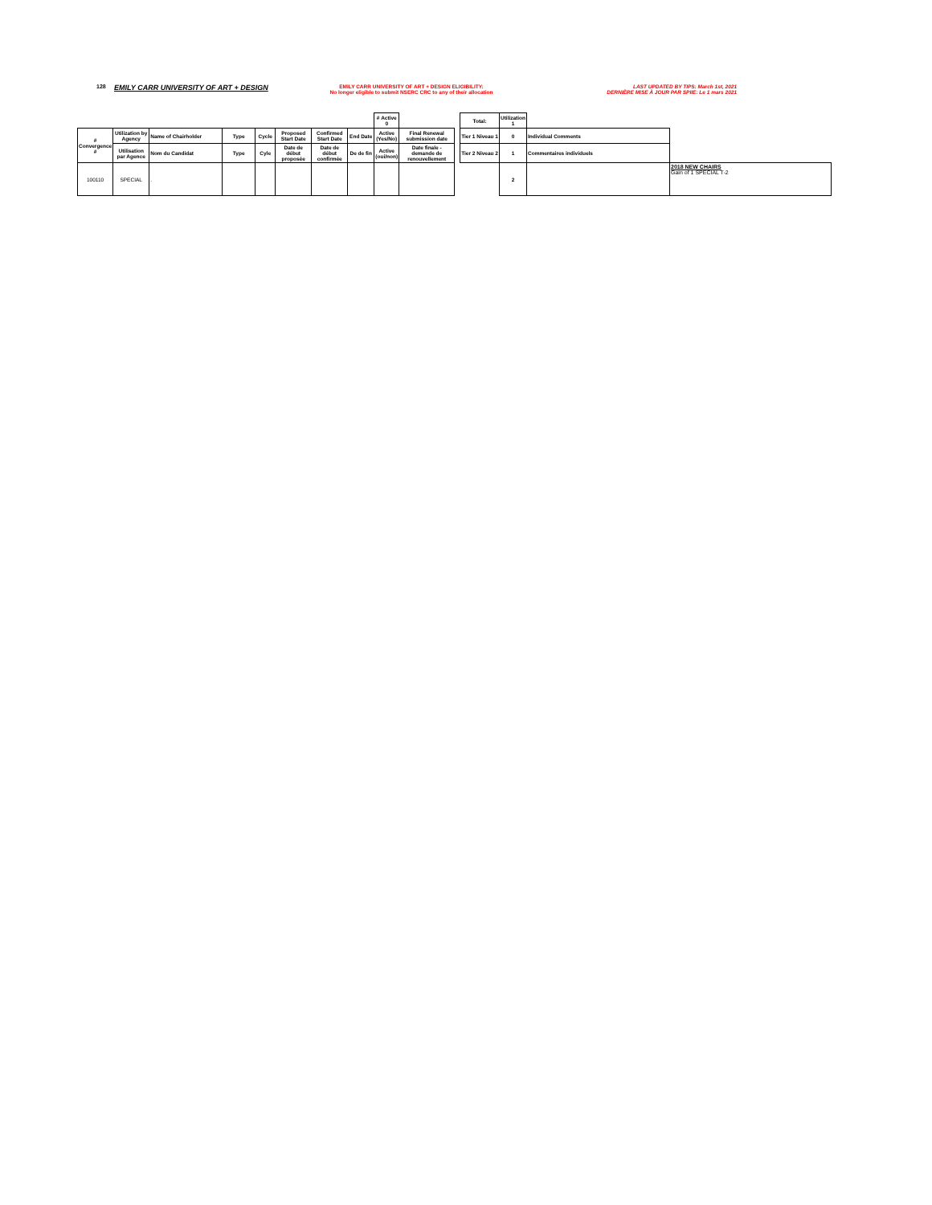128
EMILY CARR UNIVERSITY OF ART + DESIGN
EMILY CARR UNIVERSITY OF ART + DESIGN ELIGIBILITY:
No longer eligible to submit NSERC CRC to any of their allocation
LAST UPDATED BY TIPS: March 1st, 2021
DERNIÈRE MISE À JOUR PAR SPIIE: Le 1 mars 2021
| | | | | | | | | # Active 0 | | | Total: | Utilization 1 | | |
| # Convergence # | Utilization by Agency | Name of Chairholder | Type | Cycle | Proposed Start Date | Confirmed Start Date | End Date | Active (Yes/No) | Final Renewal submission date | | Tier 1 Niveau 1 | 0 | Individual Comments | |
| | Utilisation par Agence | Nom du Candidat | Type | Cyle | Date de début proposée | Date de début confirmée | De de fin | Active (oui/non) | Date finale - demande de renouvellement | | Tier 2 Niveau 2 | 1 | Commentaires individuels | |
| 100110 | SPECIAL | . | | | | | | | | | | 2 | | 2018 NEW CHAIRS Gain of 1 SPECIAL T-2 |